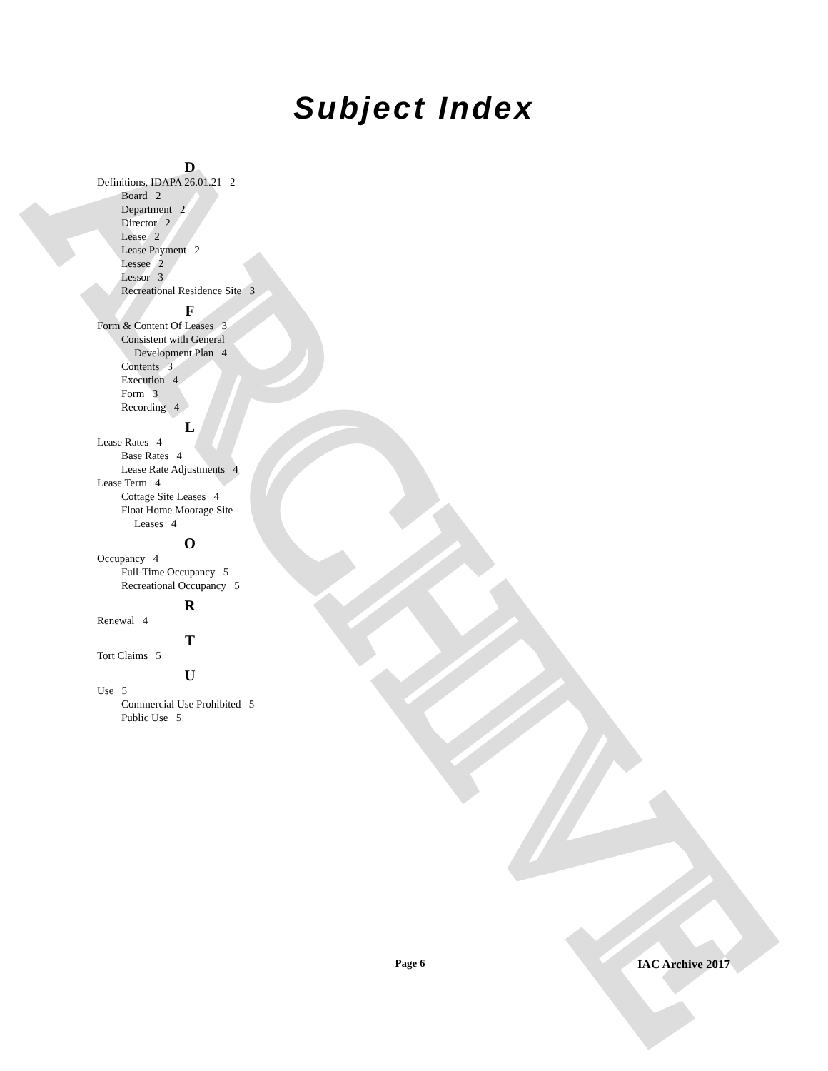ARCHIVE
Subject Index
D
Definitions, IDAPA 26.01.21 2
Board 2
Department 2
Director 2
Lease 2
Lease Payment 2
Lessee 2
Lessor 3
Recreational Residence Site 3
F
Form & Content Of Leases 3
Consistent with General
Development Plan 4
Contents 3
Execution 4
Form 3
Recording 4
L
Lease Rates 4
Base Rates 4
Lease Rate Adjustments 4
Lease Term 4
Cottage Site Leases 4
Float Home Moorage Site
Leases 4
O
Occupancy 4
Full-Time Occupancy 5
Recreational Occupancy 5
R
Renewal 4
T
Tort Claims 5
U
Use 5
Commercial Use Prohibited 5
Public Use 5
Page 6 IAC Archive 2017